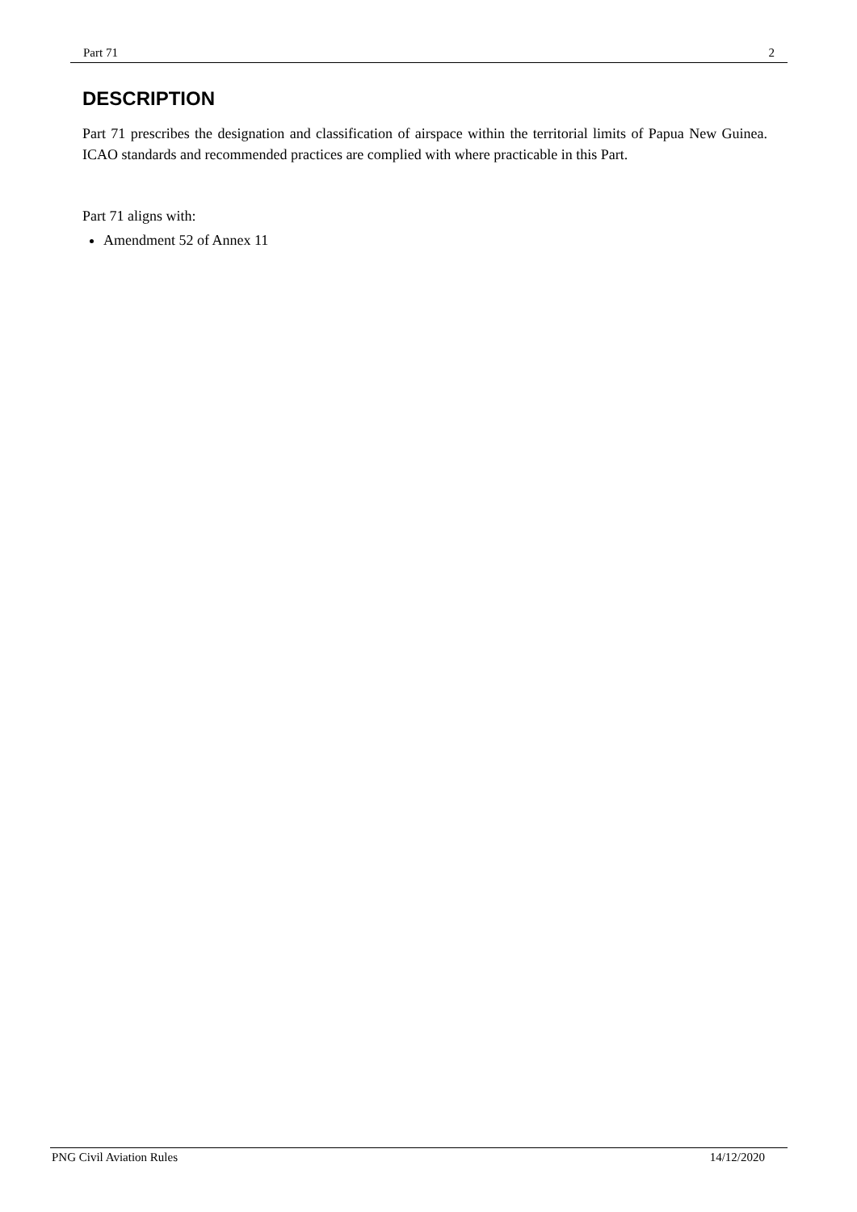Part 71 2
DESCRIPTION
Part 71 prescribes the designation and classification of airspace within the territorial limits of Papua New Guinea. ICAO standards and recommended practices are complied with where practicable in this Part.
Part 71 aligns with:
Amendment 52 of Annex 11
PNG Civil Aviation Rules 14/12/2020